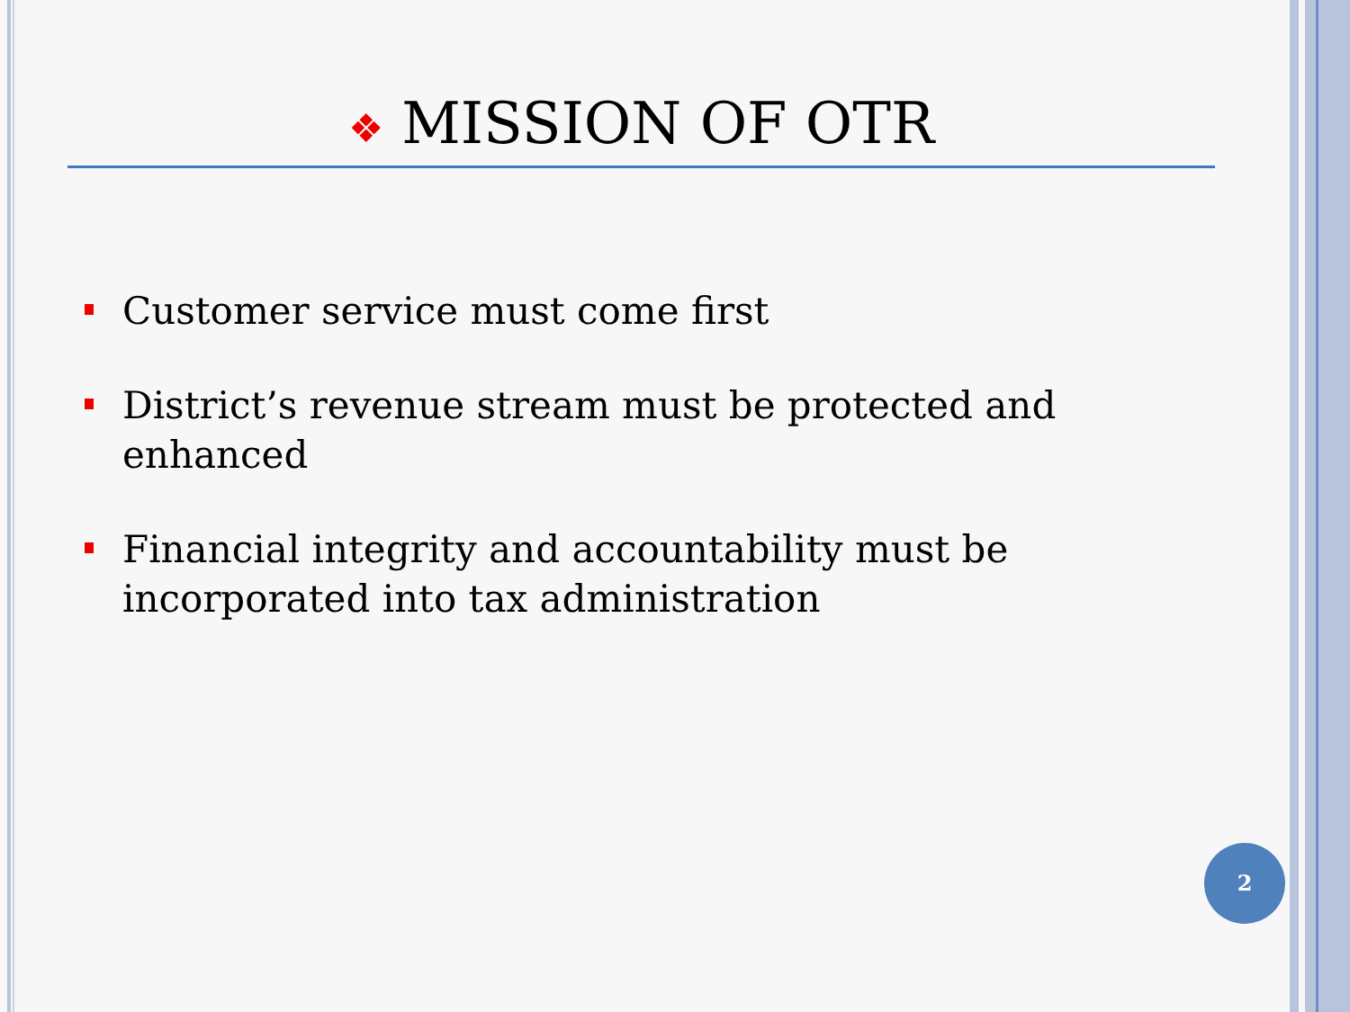❖ MISSION OF OTR
Customer service must come first
District’s revenue stream must be protected and enhanced
Financial integrity and accountability must be incorporated into tax administration
2